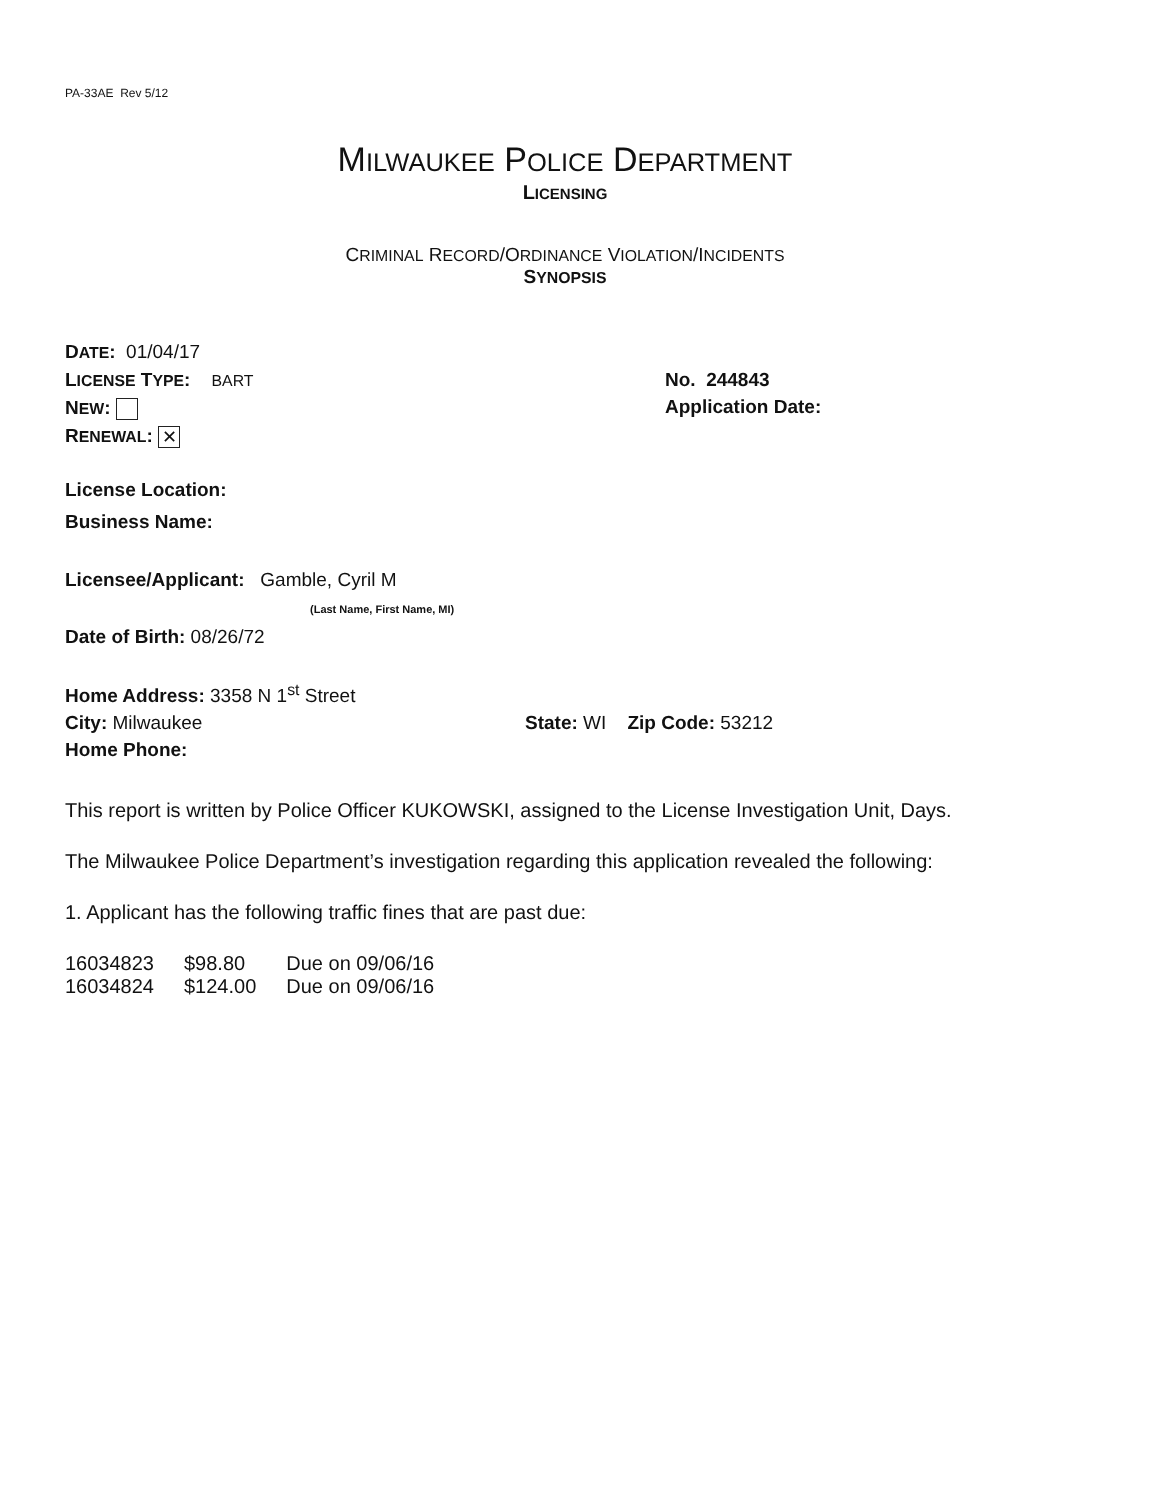PA-33AE Rev 5/12
MILWAUKEE POLICE DEPARTMENT
LICENSING
CRIMINAL RECORD/ORDINANCE VIOLATION/INCIDENTS
SYNOPSIS
DATE: 01/04/17
LICENSE TYPE: BART
NEW:
RENEWAL: ✕
No. 244843
Application Date:
License Location:
Business Name:
Licensee/Applicant: Gamble, Cyril M
(Last Name, First Name, MI)
Date of Birth: 08/26/72
Home Address: 3358 N 1<sup>st</sup> Street
City: Milwaukee State: WI Zip Code: 53212
Home Phone:
This report is written by Police Officer KUKOWSKI, assigned to the License Investigation Unit, Days.
The Milwaukee Police Department’s investigation regarding this application revealed the following:
1. Applicant has the following traffic fines that are past due:
| 16034823 | $98.80 | Due on 09/06/16 |
| 16034824 | $124.00 | Due on 09/06/16 |